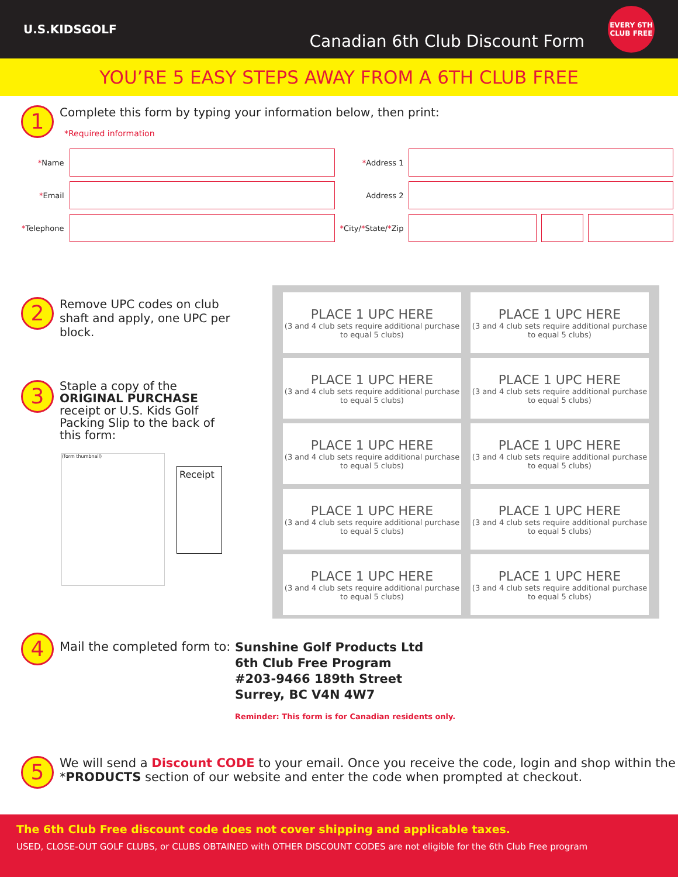U.S.KIDSGOLF
Canadian 6th Club Discount Form
EVERY 6TH CLUB FREE
YOU’RE 5 EASY STEPS AWAY FROM A 6TH CLUB FREE
1
Complete this form by typing your information below, then print:
*Required information
| * Name | | * Address 1 | | | |
| * Email | | Address 2 | | | |
| * Telephone | | * City/ * State/ * Zip | | | |
2
Remove UPC codes on club shaft and apply, one UPC per block.
3
Staple a copy of the ORIGINAL PURCHASE receipt or U.S. Kids Golf Packing Slip to the back of this form:
(form thumbnail)
Receipt
| PLACE 1 UPC HERE (3 and 4 club sets require additional purchase to equal 5 clubs) | PLACE 1 UPC HERE (3 and 4 club sets require additional purchase to equal 5 clubs) |
| PLACE 1 UPC HERE (3 and 4 club sets require additional purchase to equal 5 clubs) | PLACE 1 UPC HERE (3 and 4 club sets require additional purchase to equal 5 clubs) |
| PLACE 1 UPC HERE (3 and 4 club sets require additional purchase to equal 5 clubs) | PLACE 1 UPC HERE (3 and 4 club sets require additional purchase to equal 5 clubs) |
| PLACE 1 UPC HERE (3 and 4 club sets require additional purchase to equal 5 clubs) | PLACE 1 UPC HERE (3 and 4 club sets require additional purchase to equal 5 clubs) |
| PLACE 1 UPC HERE (3 and 4 club sets require additional purchase to equal 5 clubs) | PLACE 1 UPC HERE (3 and 4 club sets require additional purchase to equal 5 clubs) |
4
Mail the completed form to:
Sunshine Golf Products Ltd
6th Club Free Program
#203-9466 189th Street
Surrey, BC V4N 4W7
Reminder: This form is for Canadian residents only.
5
We will send a Discount CODE to your email. Once you receive the code, login and shop within the *PRODUCTS section of our website and enter the code when prompted at checkout.
The 6th Club Free discount code does not cover shipping and applicable taxes.
USED, CLOSE-OUT GOLF CLUBS, or CLUBS OBTAINED with OTHER DISCOUNT CODES are not eligible for the 6th Club Free program